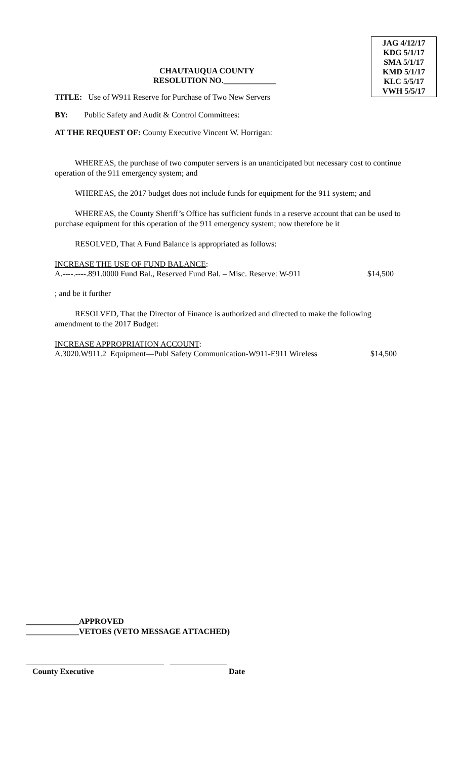JAG 4/12/17
KDG 5/1/17
SMA 5/1/17
KMD 5/1/17
KLC 5/5/17
VWH 5/5/17
CHAUTAUQUA COUNTY
RESOLUTION NO._____________
TITLE: Use of W911 Reserve for Purchase of Two New Servers
BY: Public Safety and Audit & Control Committees:
AT THE REQUEST OF: County Executive Vincent W. Horrigan:
WHEREAS, the purchase of two computer servers is an unanticipated but necessary cost to continue operation of the 911 emergency system; and
WHEREAS, the 2017 budget does not include funds for equipment for the 911 system; and
WHEREAS, the County Sheriff’s Office has sufficient funds in a reserve account that can be used to purchase equipment for this operation of the 911 emergency system; now therefore be it
RESOLVED, That A Fund Balance is appropriated as follows:
INCREASE THE USE OF FUND BALANCE:
A.----.----.891.0000 Fund Bal., Reserved Fund Bal. – Misc. Reserve: W-911 $14,500
; and be it further
RESOLVED, That the Director of Finance is authorized and directed to make the following amendment to the 2017 Budget:
INCREASE APPROPRIATION ACCOUNT:
A.3020.W911.2 Equipment—Publ Safety Communication-W911-E911 Wireless $14,500
_____________APPROVED
_____________VETOES (VETO MESSAGE ATTACHED)
__________________________________ ______________
County Executive Date